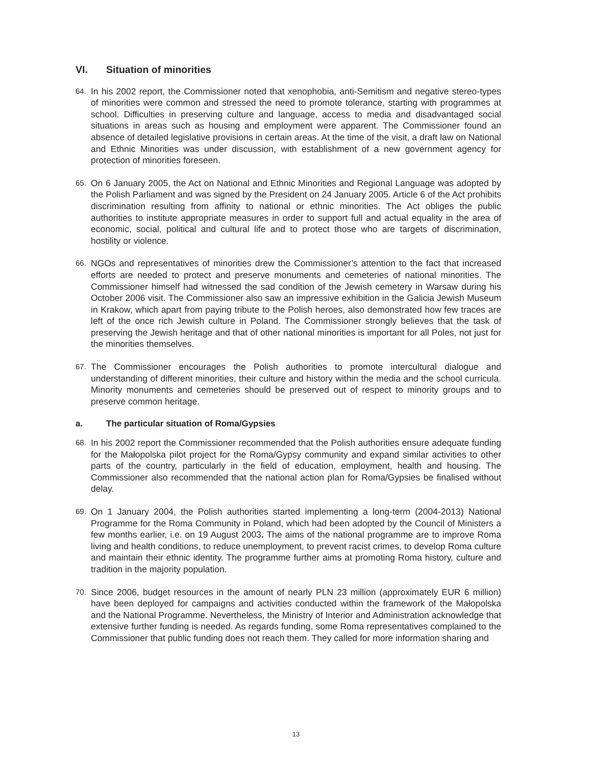VI. Situation of minorities
64.
In his 2002 report, the Commissioner noted that xenophobia, anti-Semitism and negative stereo-types of minorities were common and stressed the need to promote tolerance, starting with programmes at school. Difficulties in preserving culture and language, access to media and disadvantaged social situations in areas such as housing and employment were apparent. The Commissioner found an absence of detailed legislative provisions in certain areas. At the time of the visit, a draft law on National and Ethnic Minorities was under discussion, with establishment of a new government agency for protection of minorities foreseen.
65.
On 6 January 2005, the Act on National and Ethnic Minorities and Regional Language was adopted by the Polish Parliament and was signed by the President on 24 January 2005. Article 6 of the Act prohibits discrimination resulting from affinity to national or ethnic minorities. The Act obliges the public authorities to institute appropriate measures in order to support full and actual equality in the area of economic, social, political and cultural life and to protect those who are targets of discrimination, hostility or violence.
66.
NGOs and representatives of minorities drew the Commissioner’s attention to the fact that increased efforts are needed to protect and preserve monuments and cemeteries of national minorities. The Commissioner himself had witnessed the sad condition of the Jewish cemetery in Warsaw during his October 2006 visit. The Commissioner also saw an impressive exhibition in the Galicia Jewish Museum in Krakow, which apart from paying tribute to the Polish heroes, also demonstrated how few traces are left of the once rich Jewish culture in Poland. The Commissioner strongly believes that the task of preserving the Jewish heritage and that of other national minorities is important for all Poles, not just for the minorities themselves.
67.
The Commissioner encourages the Polish authorities to promote intercultural dialogue and understanding of different minorities, their culture and history within the media and the school curricula. Minority monuments and cemeteries should be preserved out of respect to minority groups and to preserve common heritage.
a. The particular situation of Roma/Gypsies
68.
In his 2002 report the Commissioner recommended that the Polish authorities ensure adequate funding for the Małopolska pilot project for the Roma/Gypsy community and expand similar activities to other parts of the country, particularly in the field of education, employment, health and housing. The Commissioner also recommended that the national action plan for Roma/Gypsies be finalised without delay.
69.
On 1 January 2004, the Polish authorities started implementing a long-term (2004-2013) National Programme for the Roma Community in Poland, which had been adopted by the Council of Ministers a few months earlier, i.e. on 19 August 2003. The aims of the national programme are to improve Roma living and health conditions, to reduce unemployment, to prevent racist crimes, to develop Roma culture and maintain their ethnic identity. The programme further aims at promoting Roma history, culture and tradition in the majority population.
70.
Since 2006, budget resources in the amount of nearly PLN 23 million (approximately EUR 6 million) have been deployed for campaigns and activities conducted within the framework of the Małopolska and the National Programme. Nevertheless, the Ministry of Interior and Administration acknowledge that extensive further funding is needed. As regards funding, some Roma representatives complained to the Commissioner that public funding does not reach them. They called for more information sharing and
13